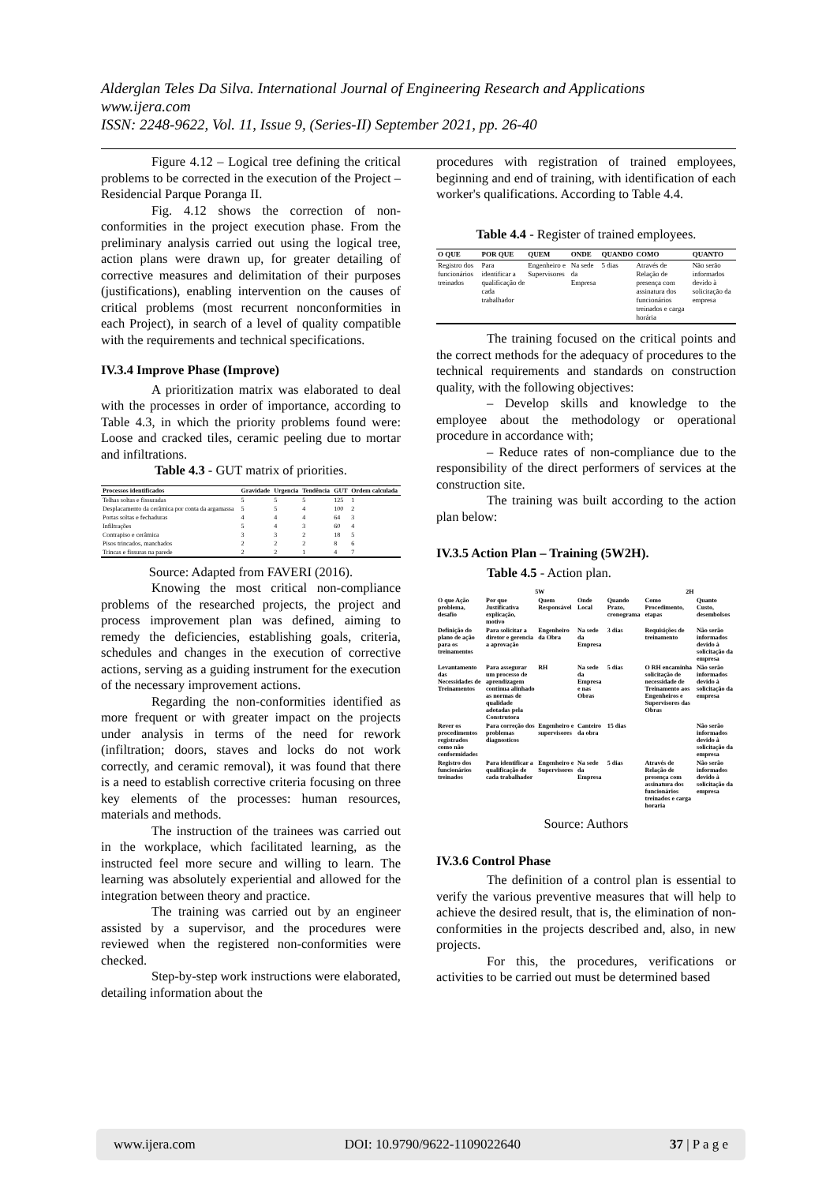Alderglan Teles Da Silva. International Journal of Engineering Research and Applications
www.ijera.com
ISSN: 2248-9622, Vol. 11, Issue 9, (Series-II) September 2021, pp. 26-40
Figure 4.12 – Logical tree defining the critical problems to be corrected in the execution of the Project – Residencial Parque Poranga II.
Fig. 4.12 shows the correction of non-conformities in the project execution phase. From the preliminary analysis carried out using the logical tree, action plans were drawn up, for greater detailing of corrective measures and delimitation of their purposes (justifications), enabling intervention on the causes of critical problems (most recurrent nonconformities in each Project), in search of a level of quality compatible with the requirements and technical specifications.
IV.3.4 Improve Phase (Improve)
A prioritization matrix was elaborated to deal with the processes in order of importance, according to Table 4.3, in which the priority problems found were: Loose and cracked tiles, ceramic peeling due to mortar and infiltrations.
Table 4.3 - GUT matrix of priorities.
| Processos identificados | Gravidade | Urgencia | Tendência | GUT | Ordem calculada |
| --- | --- | --- | --- | --- | --- |
| Telhas soltas e fissuradas | 5 | 5 | 5 | 125 | 1 |
| Desplacamento da cerâmica por conta da argamassa | 5 | 5 | 4 | 100 | 2 |
| Portas soltas e fechaduras | 4 | 4 | 4 | 64 | 3 |
| Infiltrações | 5 | 4 | 3 | 60 | 4 |
| Contrapiso e cerâmica | 3 | 3 | 2 | 18 | 5 |
| Pisos trincados, manchados | 2 | 2 | 2 | 8 | 6 |
| Trincas e fissuras na parede | 2 | 2 | 1 | 4 | 7 |
Source: Adapted from FAVERI (2016).
Knowing the most critical non-compliance problems of the researched projects, the project and process improvement plan was defined, aiming to remedy the deficiencies, establishing goals, criteria, schedules and changes in the execution of corrective actions, serving as a guiding instrument for the execution of the necessary improvement actions.
Regarding the non-conformities identified as more frequent or with greater impact on the projects under analysis in terms of the need for rework (infiltration; doors, staves and locks do not work correctly, and ceramic removal), it was found that there is a need to establish corrective criteria focusing on three key elements of the processes: human resources, materials and methods.
The instruction of the trainees was carried out in the workplace, which facilitated learning, as the instructed feel more secure and willing to learn. The learning was absolutely experiential and allowed for the integration between theory and practice.
The training was carried out by an engineer assisted by a supervisor, and the procedures were reviewed when the registered non-conformities were checked.
Step-by-step work instructions were elaborated, detailing information about the
procedures with registration of trained employees, beginning and end of training, with identification of each worker's qualifications. According to Table 4.4.
Table 4.4 - Register of trained employees.
| O QUE | POR QUE | QUEM | ONDE | QUANDO | COMO | QUANTO |
| --- | --- | --- | --- | --- | --- | --- |
| Registro dos funcionários treinados | Para identificar a qualificação de cada trabalhador | Engenheiro e Supervisores | Na sede da Empresa | 5 dias | Através de Relação de presença com assinatura dos funcionários treinados e carga horária | Não serão informados devido à solicitação da empresa |
The training focused on the critical points and the correct methods for the adequacy of procedures to the technical requirements and standards on construction quality, with the following objectives:
– Develop skills and knowledge to the employee about the methodology or operational procedure in accordance with;
– Reduce rates of non-compliance due to the responsibility of the direct performers of services at the construction site.
The training was built according to the action plan below:
IV.3.5 Action Plan – Training (5W2H).
Table 4.5 - Action plan.
| 5W | | | | | 2H | |
| O que Ação problema, desafio | Por que Justificativa explicação, motivo | Quem Responsável | Onde Local | Quando Prazo, cronograma | Como Procedimento, etapas | Quanto Custo, desembolsos |
| Definição do plano de ação para os treinamentos | Para solicitar a diretor e gerencia a aprovação | Engenheiro da Obra | Na sede da Empresa | 3 dias | Requisições de treinamento | Não serão informados devido à solicitação da empresa |
| Levantamento das Necessidades de Treinamentos | Para assegurar um processo de aprendizagem contínua alinhado as normas de qualidade adotadas pela Construtora | RH | Na sede da Empresa e nas Obras | 5 dias | O RH encaminha solicitação de necessidade de Treinamento aos Engenheiros e Supervisores das Obras | Não serão informados devido à solicitação da empresa |
| Rever os procedimentos registrados como não conformidades | Para correção dos problemas diagnosticos | Engenheiro e supervisores | Canteiro da obra | 15 dias | | Não serão informados devido à solicitação da empresa |
| Registro dos funcionários treinados | Para identificar a qualificação de cada trabalhador | Engenheiro e Supervisores | Na sede da Empresa | 5 dias | Através de Relação de presença com assinatura dos funcionários treinados e carga horaria | Não serão informados devido à solicitação da empresa |
Source: Authors
IV.3.6 Control Phase
The definition of a control plan is essential to verify the various preventive measures that will help to achieve the desired result, that is, the elimination of non-conformities in the projects described and, also, in new projects.
For this, the procedures, verifications or activities to be carried out must be determined based
www.ijera.com DOI: 10.9790/9622-1109022640 37 | P a g e